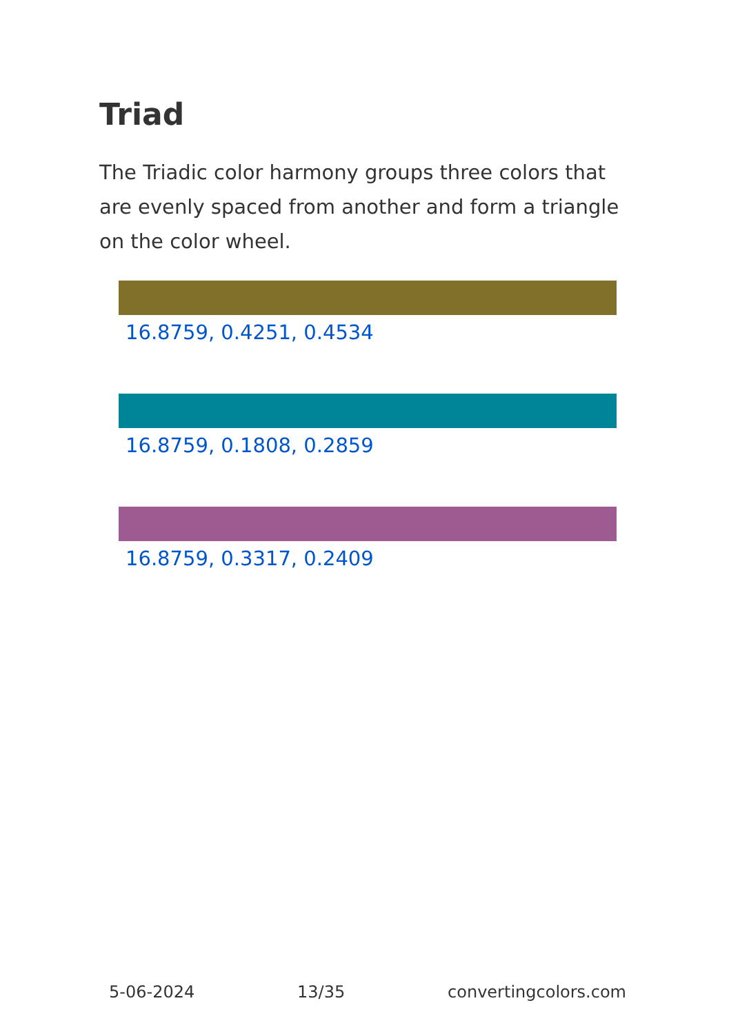Triad
The Triadic color harmony groups three colors that are evenly spaced from another and form a triangle on the color wheel.
16.8759, 0.4251, 0.4534
16.8759, 0.1808, 0.2859
16.8759, 0.3317, 0.2409
5-06-2024 13/35 convertingcolors.com